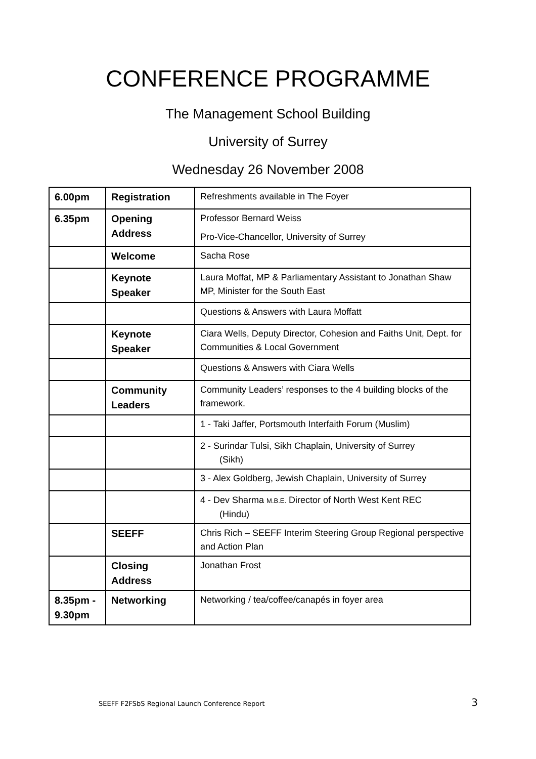CONFERENCE PROGRAMME
The Management School Building
University of Surrey
Wednesday 26 November 2008
| 6.00pm | Registration | Refreshments available in The Foyer |
| 6.35pm | Opening Address | Professor Bernard Weiss Pro-Vice-Chancellor, University of Surrey |
| | Welcome | Sacha Rose |
| | Keynote Speaker | Laura Moffat, MP & Parliamentary Assistant to Jonathan Shaw MP, Minister for the South East |
| | | Questions & Answers with Laura Moffatt |
| | Keynote Speaker | Ciara Wells, Deputy Director, Cohesion and Faiths Unit, Dept. for Communities & Local Government |
| | | Questions & Answers with Ciara Wells |
| | Community Leaders | Community Leaders’ responses to the 4 building blocks of the framework. |
| | | 1 - Taki Jaffer, Portsmouth Interfaith Forum (Muslim) |
| | | 2 - Surindar Tulsi, Sikh Chaplain, University of Surrey (Sikh) |
| | | 3 - Alex Goldberg, Jewish Chaplain, University of Surrey |
| | | 4 - Dev Sharma M.B.E. Director of North West Kent REC (Hindu) |
| | SEEFF | Chris Rich – SEEFF Interim Steering Group Regional perspective and Action Plan |
| | Closing Address | Jonathan Frost |
| 8.35pm - 9.30pm | Networking | Networking / tea/coffee/canapés in foyer area |
SEEFF F2FSbS Regional Launch Conference Report 3